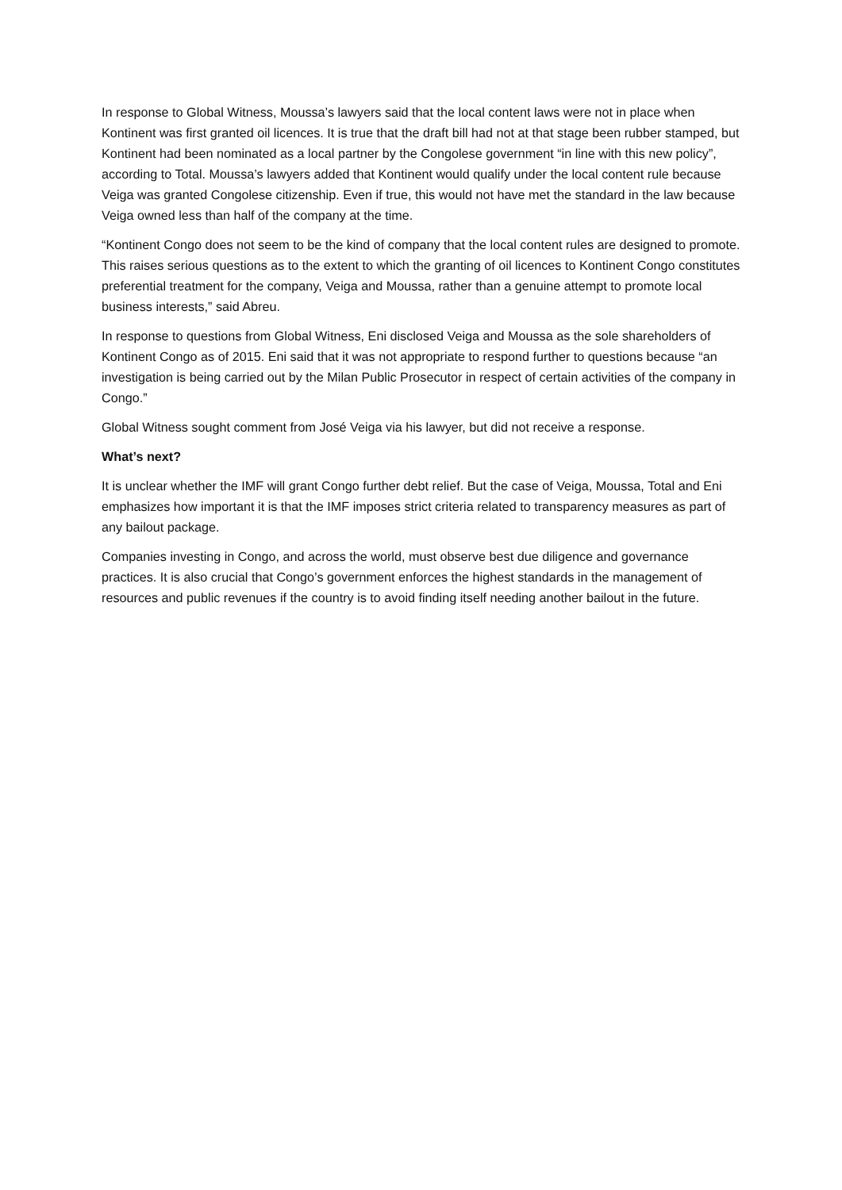In response to Global Witness, Moussa’s lawyers said that the local content laws were not in place when Kontinent was first granted oil licences. It is true that the draft bill had not at that stage been rubber stamped, but Kontinent had been nominated as a local partner by the Congolese government “in line with this new policy”, according to Total. Moussa’s lawyers added that Kontinent would qualify under the local content rule because Veiga was granted Congolese citizenship. Even if true, this would not have met the standard in the law because Veiga owned less than half of the company at the time.
“Kontinent Congo does not seem to be the kind of company that the local content rules are designed to promote. This raises serious questions as to the extent to which the granting of oil licences to Kontinent Congo constitutes preferential treatment for the company, Veiga and Moussa, rather than a genuine attempt to promote local business interests,” said Abreu.
In response to questions from Global Witness, Eni disclosed Veiga and Moussa as the sole shareholders of Kontinent Congo as of 2015. Eni said that it was not appropriate to respond further to questions because “an investigation is being carried out by the Milan Public Prosecutor in respect of certain activities of the company in Congo.”
Global Witness sought comment from José Veiga via his lawyer, but did not receive a response.
What’s next?
It is unclear whether the IMF will grant Congo further debt relief. But the case of Veiga, Moussa, Total and Eni emphasizes how important it is that the IMF imposes strict criteria related to transparency measures as part of any bailout package.
Companies investing in Congo, and across the world, must observe best due diligence and governance practices. It is also crucial that Congo’s government enforces the highest standards in the management of resources and public revenues if the country is to avoid finding itself needing another bailout in the future.